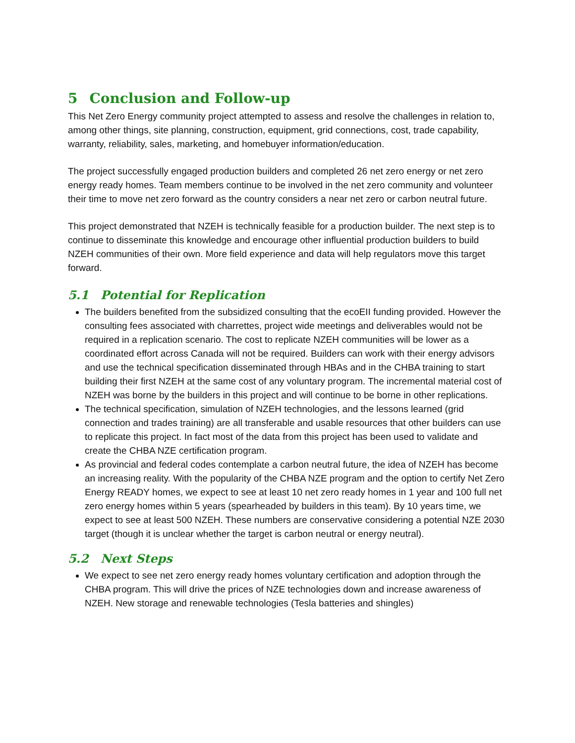5 Conclusion and Follow-up
This Net Zero Energy community project attempted to assess and resolve the challenges in relation to, among other things, site planning, construction, equipment, grid connections, cost, trade capability, warranty, reliability, sales, marketing, and homebuyer information/education.
The project successfully engaged production builders and completed 26 net zero energy or net zero energy ready homes. Team members continue to be involved in the net zero community and volunteer their time to move net zero forward as the country considers a near net zero or carbon neutral future.
This project demonstrated that NZEH is technically feasible for a production builder. The next step is to continue to disseminate this knowledge and encourage other influential production builders to build NZEH communities of their own. More field experience and data will help regulators move this target forward.
5.1 Potential for Replication
The builders benefited from the subsidized consulting that the ecoEII funding provided. However the consulting fees associated with charrettes, project wide meetings and deliverables would not be required in a replication scenario. The cost to replicate NZEH communities will be lower as a coordinated effort across Canada will not be required. Builders can work with their energy advisors and use the technical specification disseminated through HBAs and in the CHBA training to start building their first NZEH at the same cost of any voluntary program. The incremental material cost of NZEH was borne by the builders in this project and will continue to be borne in other replications.
The technical specification, simulation of NZEH technologies, and the lessons learned (grid connection and trades training) are all transferable and usable resources that other builders can use to replicate this project. In fact most of the data from this project has been used to validate and create the CHBA NZE certification program.
As provincial and federal codes contemplate a carbon neutral future, the idea of NZEH has become an increasing reality. With the popularity of the CHBA NZE program and the option to certify Net Zero Energy READY homes, we expect to see at least 10 net zero ready homes in 1 year and 100 full net zero energy homes within 5 years (spearheaded by builders in this team). By 10 years time, we expect to see at least 500 NZEH. These numbers are conservative considering a potential NZE 2030 target (though it is unclear whether the target is carbon neutral or energy neutral).
5.2 Next Steps
We expect to see net zero energy ready homes voluntary certification and adoption through the CHBA program. This will drive the prices of NZE technologies down and increase awareness of NZEH. New storage and renewable technologies (Tesla batteries and shingles)